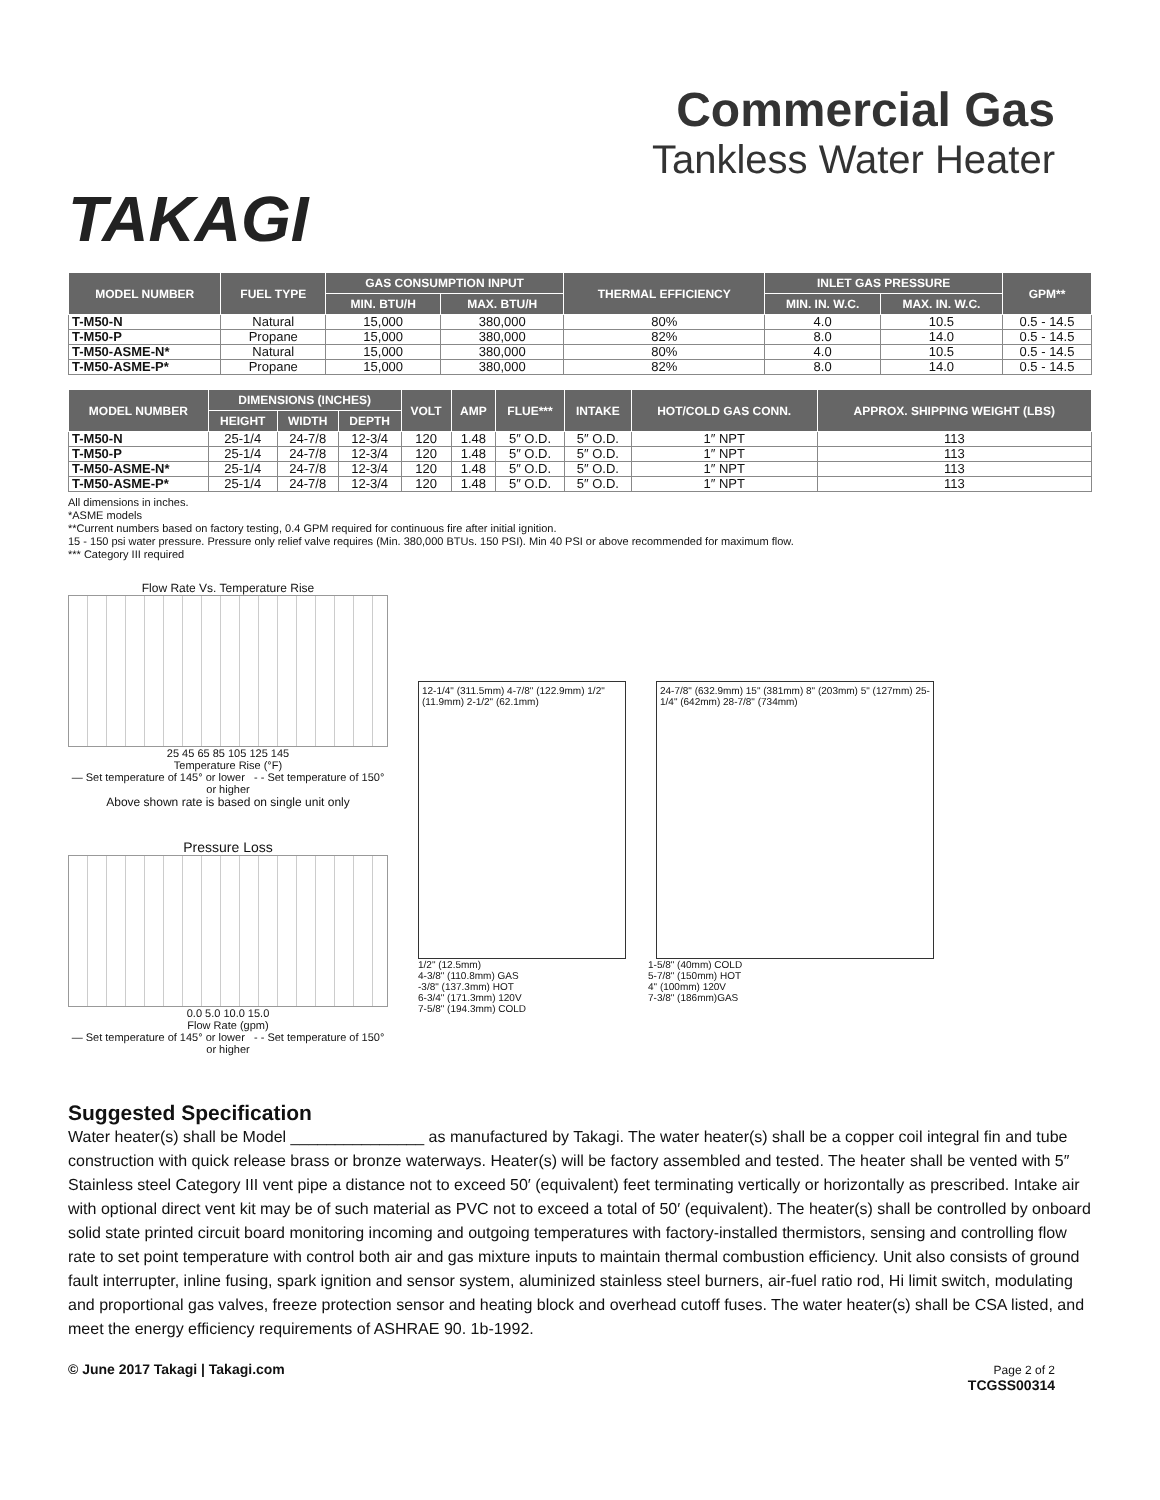TAKAGI
Commercial Gas
Tankless Water Heater
| MODEL NUMBER | FUEL TYPE | GAS CONSUMPTION INPUT | | THERMAL EFFICIENCY | INLET GAS PRESSURE | | GPM** |
| --- | --- | --- | --- | --- | --- | --- | --- |
| | | MIN. BTU/H | MAX. BTU/H | | MIN. IN. W.C. | MAX. IN. W.C. | |
| T-M50-N | Natural | 15,000 | 380,000 | 80% | 4.0 | 10.5 | 0.5 - 14.5 |
| T-M50-P | Propane | 15,000 | 380,000 | 82% | 8.0 | 14.0 | 0.5 - 14.5 |
| T-M50-ASME-N* | Natural | 15,000 | 380,000 | 80% | 4.0 | 10.5 | 0.5 - 14.5 |
| T-M50-ASME-P* | Propane | 15,000 | 380,000 | 82% | 8.0 | 14.0 | 0.5 - 14.5 |
| MODEL NUMBER | DIMENSIONS (INCHES) | | | VOLT | AMP | FLUE*** | INTAKE | HOT/COLD GAS CONN. | APPROX. SHIPPING WEIGHT (LBS) |
| --- | --- | --- | --- | --- | --- | --- | --- | --- | --- |
| | HEIGHT | WIDTH | DEPTH | | | | | | |
| T-M50-N | 25-1/4 | 24-7/8 | 12-3/4 | 120 | 1.48 | 5″ O.D. | 5″ O.D. | 1″ NPT | 113 |
| T-M50-P | 25-1/4 | 24-7/8 | 12-3/4 | 120 | 1.48 | 5″ O.D. | 5″ O.D. | 1″ NPT | 113 |
| T-M50-ASME-N* | 25-1/4 | 24-7/8 | 12-3/4 | 120 | 1.48 | 5″ O.D. | 5″ O.D. | 1″ NPT | 113 |
| T-M50-ASME-P* | 25-1/4 | 24-7/8 | 12-3/4 | 120 | 1.48 | 5″ O.D. | 5″ O.D. | 1″ NPT | 113 |
All dimensions in inches.
*ASME models
**Current numbers based on factory testing, 0.4 GPM required for continuous fire after initial ignition.
15 - 150 psi water pressure. Pressure only relief valve requires (Min. 380,000 BTUs. 150 PSI). Min 40 PSI or above recommended for maximum flow.
*** Category III required
Flow Rate Vs. Temperature Rise
25 45 65 85 105 125 145
Temperature Rise (°F)
— Set temperature of 145° or lower - - Set temperature of 150° or higher
Above shown rate is based on single unit only
Pressure Loss
0.0 5.0 10.0 15.0
Flow Rate (gpm)
— Set temperature of 145° or lower - - Set temperature of 150° or higher
12-1/4" (311.5mm) 4-7/8" (122.9mm) 1/2" (11.9mm) 2-1/2" (62.1mm)
24-7/8" (632.9mm) 15" (381mm) 8" (203mm) 5" (127mm) 25-1/4" (642mm) 28-7/8" (734mm)
1/2" (12.5mm)
4-3/8" (110.8mm) GAS
-3/8" (137.3mm) HOT
6-3/4" (171.3mm) 120V
7-5/8" (194.3mm) COLD
1-5/8" (40mm) COLD
5-7/8" (150mm) HOT
4" (100mm) 120V
7-3/8" (186mm)GAS
Suggested Specification
Water heater(s) shall be Model _______________ as manufactured by Takagi. The water heater(s) shall be a copper coil integral fin and tube construction with quick release brass or bronze waterways. Heater(s) will be factory assembled and tested. The heater shall be vented with 5″ Stainless steel Category III vent pipe a distance not to exceed 50′ (equivalent) feet terminating vertically or horizontally as prescribed. Intake air with optional direct vent kit may be of such material as PVC not to exceed a total of 50′ (equivalent). The heater(s) shall be controlled by onboard solid state printed circuit board monitoring incoming and outgoing temperatures with factory-installed thermistors, sensing and controlling flow rate to set point temperature with control both air and gas mixture inputs to maintain thermal combustion efficiency. Unit also consists of ground fault interrupter, inline fusing, spark ignition and sensor system, aluminized stainless steel burners, air-fuel ratio rod, Hi limit switch, modulating and proportional gas valves, freeze protection sensor and heating block and overhead cutoff fuses. The water heater(s) shall be CSA listed, and meet the energy efficiency requirements of ASHRAE 90. 1b-1992.
© June 2017 Takagi | Takagi.com Page 2 of 2
TCGSS00314